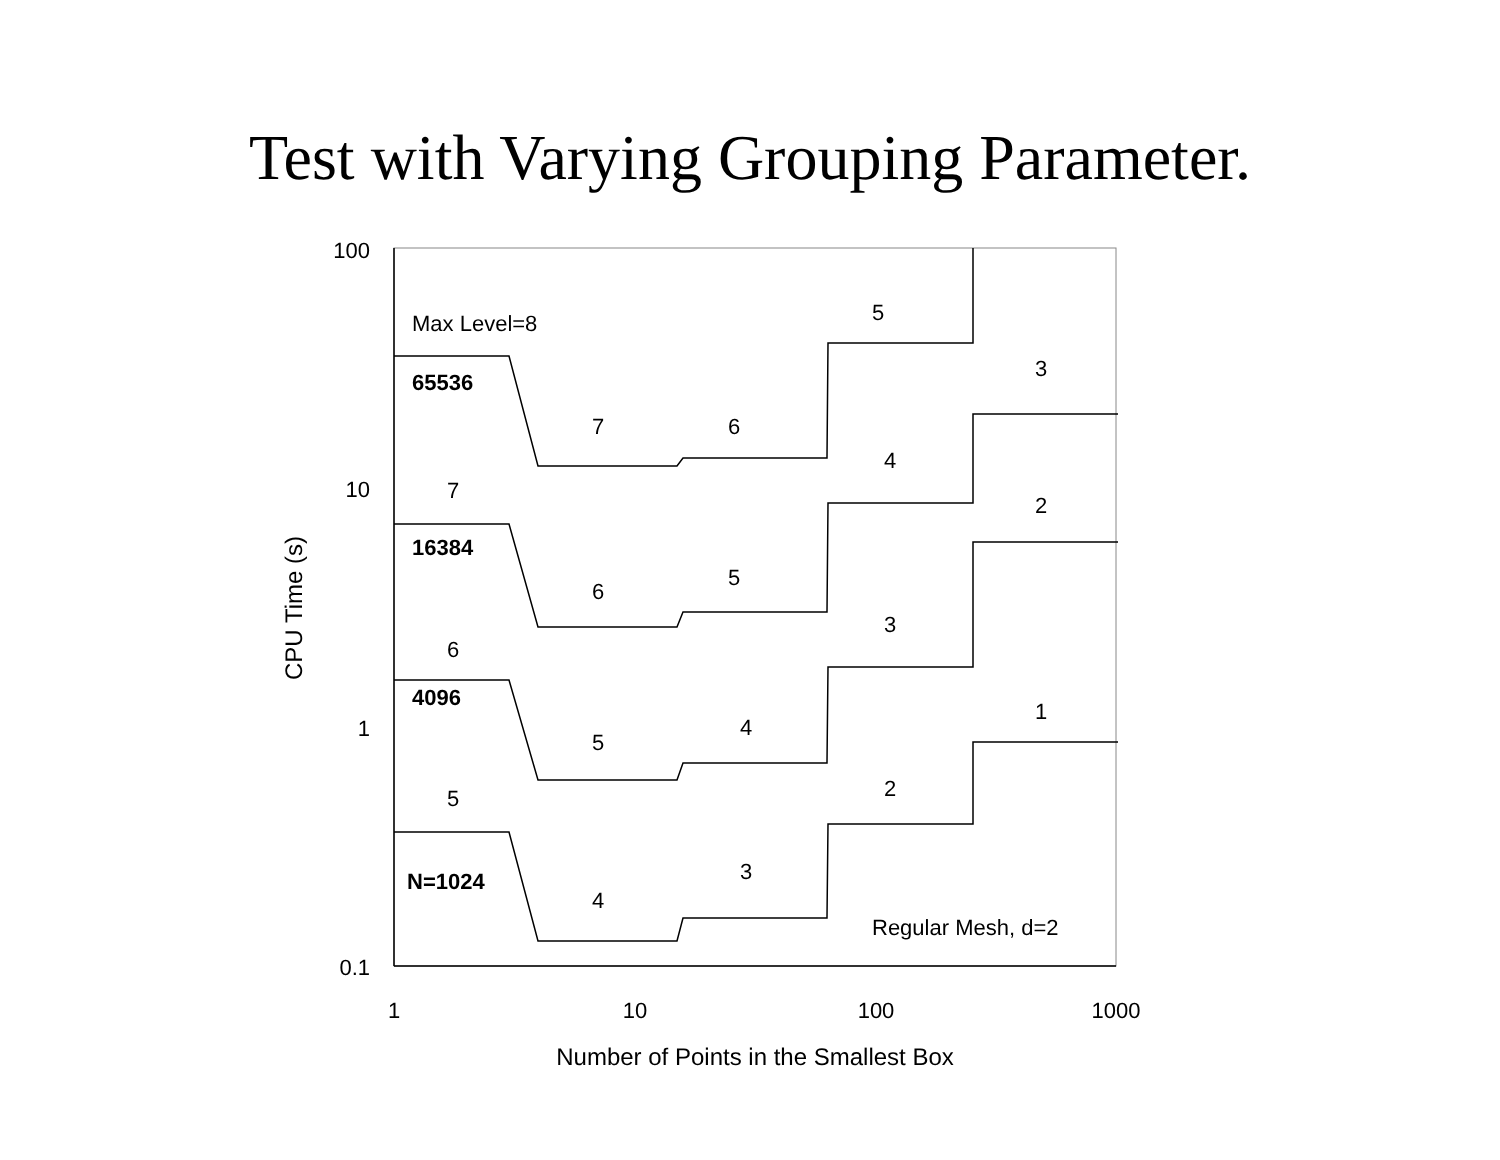Test with Varying Grouping Parameter.
100
10
1
0.1
1
10
100
1000
Number of Points in the Smallest Box
CPU Time (s)
Max Level=8
65536
16384
4096
N=1024
Regular Mesh, d=2
7
6
5
3
7
6
5
4
2
6
5
4
3
1
5
4
3
2